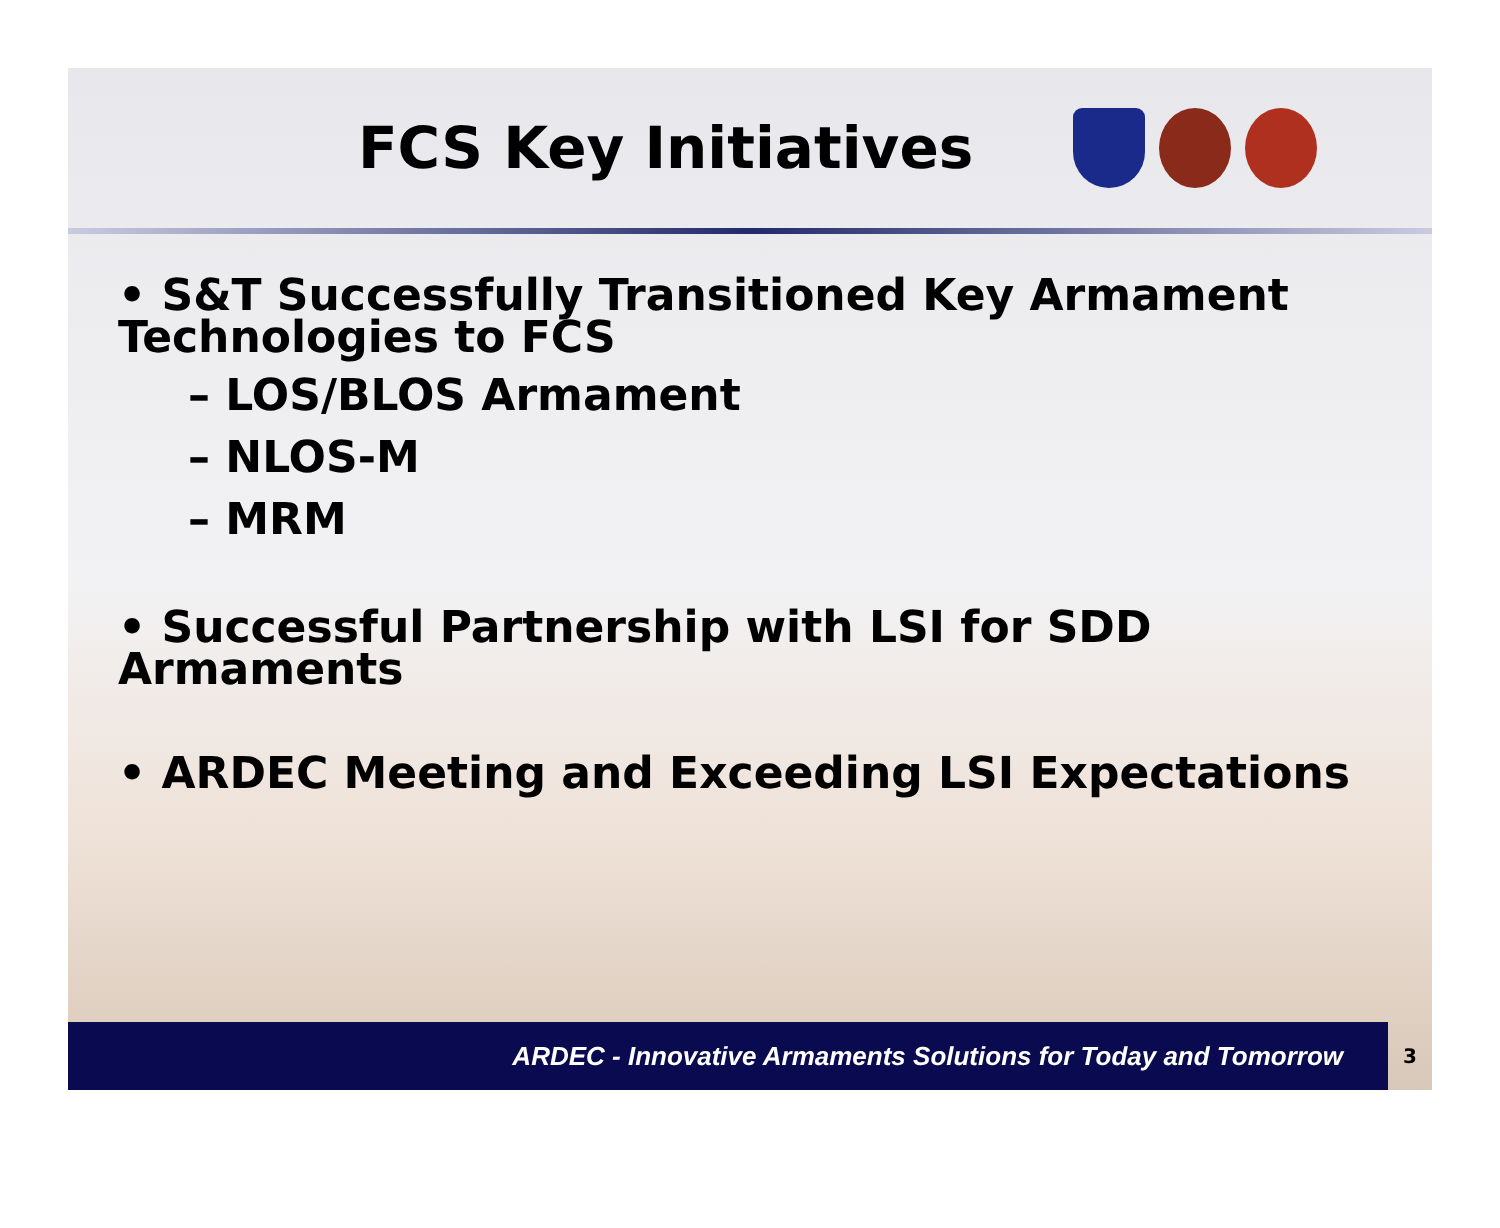FCS Key Initiatives
• S&T Successfully Transitioned Key Armament Technologies to FCS
– LOS/BLOS Armament
– NLOS-M
– MRM
• Successful Partnership with LSI for SDD Armaments
• ARDEC Meeting and Exceeding LSI Expectations
ARDEC - Innovative Armaments Solutions for Today and Tomorrow 3